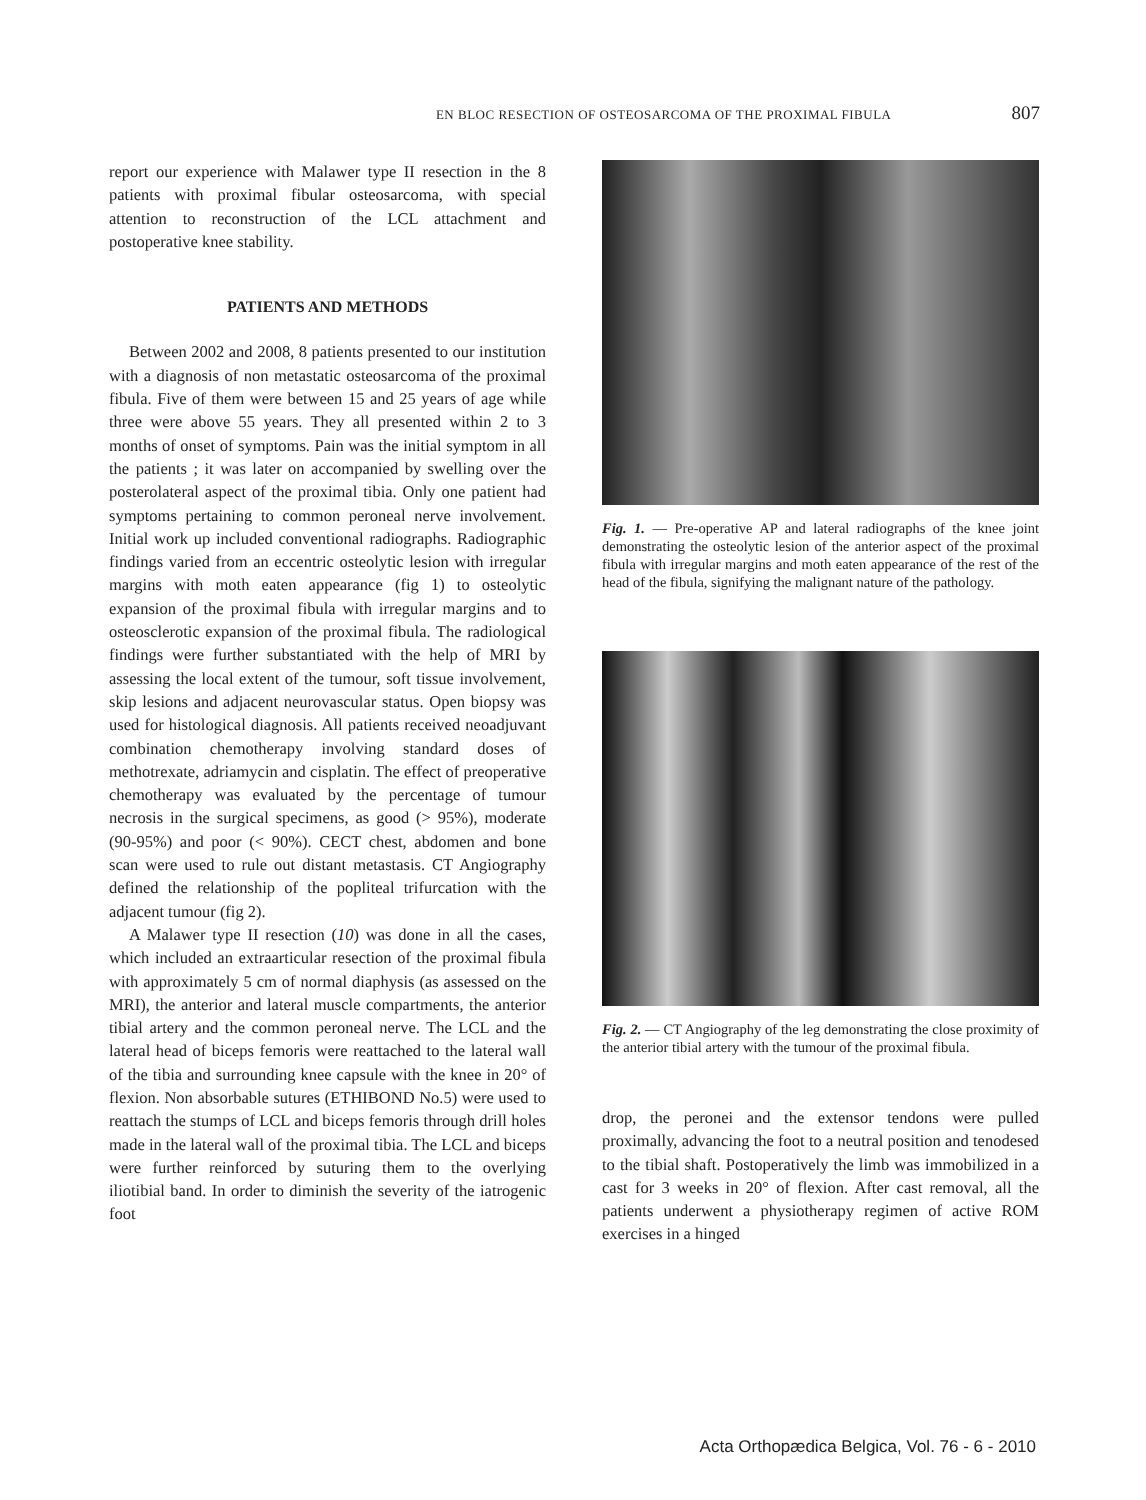EN BLOC RESECTION OF OSTEOSARCOMA OF THE PROXIMAL FIBULA 807
report our experience with Malawer type II resection in the 8 patients with proximal fibular osteosarcoma, with special attention to reconstruction of the LCL attachment and postoperative knee stability.
PATIENTS AND METHODS
Between 2002 and 2008, 8 patients presented to our institution with a diagnosis of non metastatic osteosarcoma of the proximal fibula. Five of them were between 15 and 25 years of age while three were above 55 years. They all presented within 2 to 3 months of onset of symptoms. Pain was the initial symptom in all the patients ; it was later on accompanied by swelling over the posterolateral aspect of the proximal tibia. Only one patient had symptoms pertaining to common peroneal nerve involvement. Initial work up included conventional radiographs. Radiographic findings varied from an eccentric osteolytic lesion with irregular margins with moth eaten appearance (fig 1) to osteolytic expansion of the proximal fibula with irregular margins and to osteosclerotic expansion of the proximal fibula. The radiological findings were further substantiated with the help of MRI by assessing the local extent of the tumour, soft tissue involvement, skip lesions and adjacent neurovascular status. Open biopsy was used for histological diagnosis. All patients received neoadjuvant combination chemotherapy involving standard doses of methotrexate, adriamycin and cisplatin. The effect of preoperative chemotherapy was evaluated by the percentage of tumour necrosis in the surgical specimens, as good (> 95%), moderate (90-95%) and poor (< 90%). CECT chest, abdomen and bone scan were used to rule out distant metastasis. CT Angiography defined the relationship of the popliteal trifurcation with the adjacent tumour (fig 2).
A Malawer type II resection (10) was done in all the cases, which included an extraarticular resection of the proximal fibula with approximately 5 cm of normal diaphysis (as assessed on the MRI), the anterior and lateral muscle compartments, the anterior tibial artery and the common peroneal nerve. The LCL and the lateral head of biceps femoris were reattached to the lateral wall of the tibia and surrounding knee capsule with the knee in 20° of flexion. Non absorbable sutures (ETHIBOND No.5) were used to reattach the stumps of LCL and biceps femoris through drill holes made in the lateral wall of the proximal tibia. The LCL and biceps were further reinforced by suturing them to the overlying iliotibial band. In order to diminish the severity of the iatrogenic foot
Fig. 1. — Pre-operative AP and lateral radiographs of the knee joint demonstrating the osteolytic lesion of the anterior aspect of the proximal fibula with irregular margins and moth eaten appearance of the rest of the head of the fibula, signifying the malignant nature of the pathology.
Fig. 2. — CT Angiography of the leg demonstrating the close proximity of the anterior tibial artery with the tumour of the proximal fibula.
drop, the peronei and the extensor tendons were pulled proximally, advancing the foot to a neutral position and tenodesed to the tibial shaft. Postoperatively the limb was immobilized in a cast for 3 weeks in 20° of flexion. After cast removal, all the patients underwent a physiotherapy regimen of active ROM exercises in a hinged
Acta Orthopædica Belgica, Vol. 76 - 6 - 2010